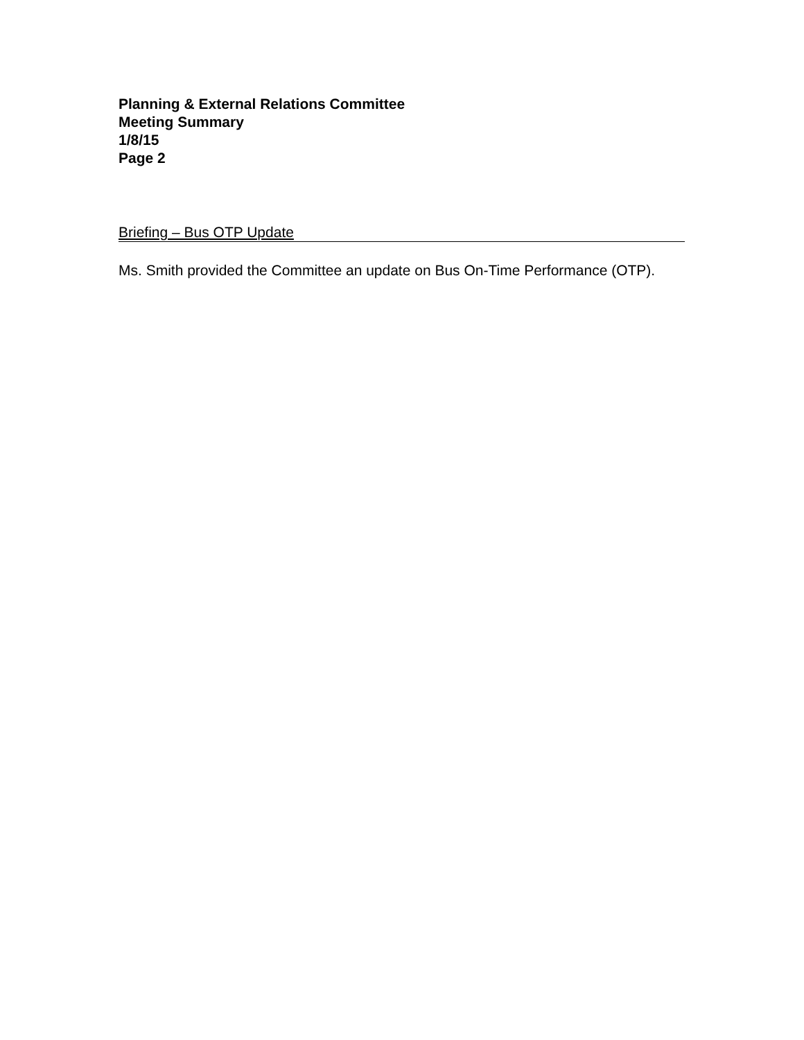Planning & External Relations Committee
Meeting Summary
1/8/15
Page 2
Briefing – Bus OTP Update
Ms. Smith provided the Committee an update on Bus On-Time Performance (OTP).